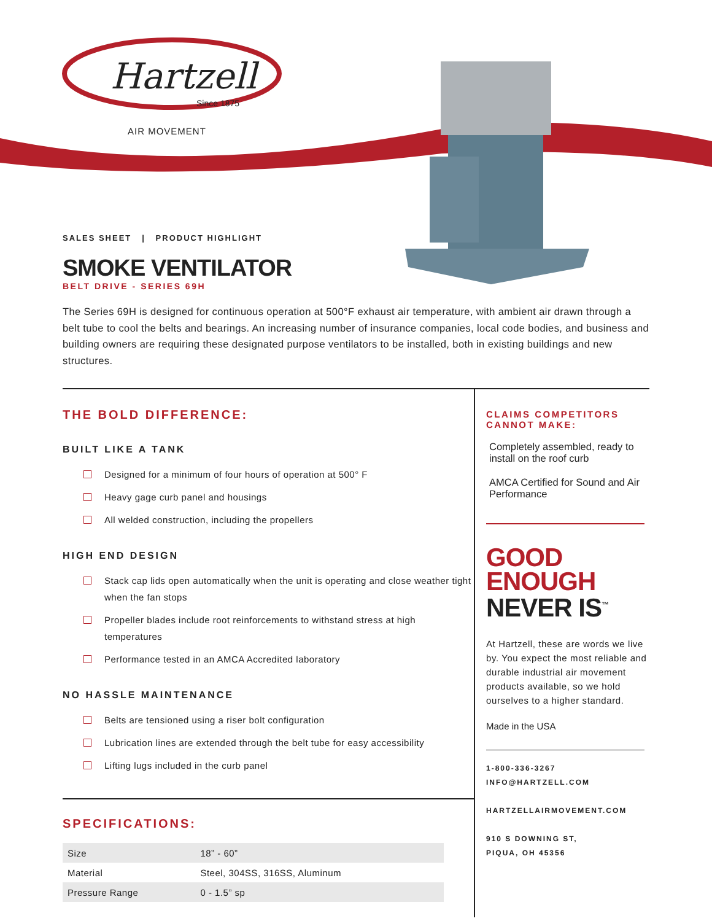Hartzell
Since 1875
AIR MOVEMENT
SALES SHEET | PRODUCT HIGHLIGHT
SMOKE VENTILATOR
BELT DRIVE - SERIES 69H
The Series 69H is designed for continuous operation at 500°F exhaust air temperature, with ambient air drawn through a belt tube to cool the belts and bearings. An increasing number of insurance companies, local code bodies, and business and building owners are requiring these designated purpose ventilators to be installed, both in existing buildings and new structures.
THE BOLD DIFFERENCE:
BUILT LIKE A TANK
Designed for a minimum of four hours of operation at 500° F
Heavy gage curb panel and housings
All welded construction, including the propellers
HIGH END DESIGN
Stack cap lids open automatically when the unit is operating and close weather tight when the fan stops
Propeller blades include root reinforcements to withstand stress at high temperatures
Performance tested in an AMCA Accredited laboratory
NO HASSLE MAINTENANCE
Belts are tensioned using a riser bolt configuration
Lubrication lines are extended through the belt tube for easy accessibility
Lifting lugs included in the curb panel
SPECIFICATIONS:
| Size | 18” - 60” |
| Material | Steel, 304SS, 316SS, Aluminum |
| Pressure Range | 0 - 1.5” sp |
CLAIMS COMPETITORS CANNOT MAKE:
Completely assembled, ready to install on the roof curb
AMCA Certified for Sound and Air Performance
GOOD
ENOUGH
NEVER IS<sup>™</sup>
At Hartzell, these are words we live by. You expect the most reliable and durable industrial air movement products available, so we hold ourselves to a higher standard.
Made in the USA
1-800-336-3267
INFO@HARTZELL.COM
HARTZELLAIRMOVEMENT.COM
910 S DOWNING ST,
PIQUA, OH 45356